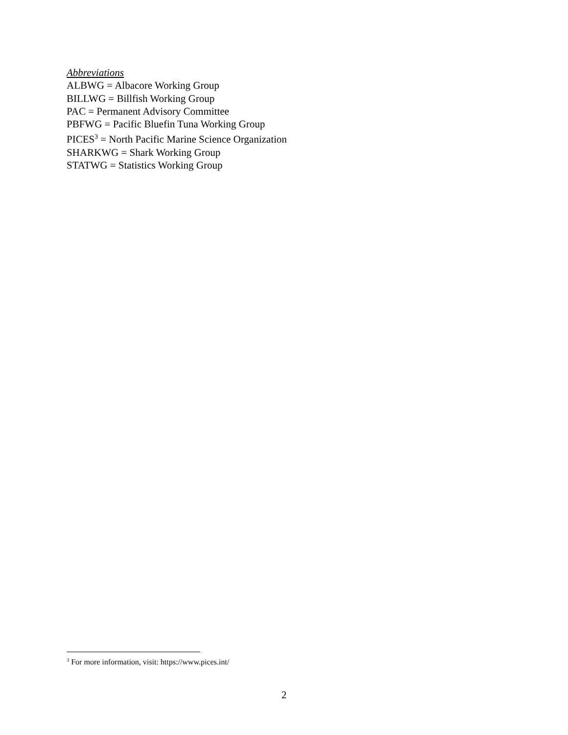Abbreviations
ALBWG = Albacore Working Group
BILLWG = Billfish Working Group
PAC = Permanent Advisory Committee
PBFWG = Pacific Bluefin Tuna Working Group
PICES<sup>3</sup> = North Pacific Marine Science Organization
SHARKWG = Shark Working Group
STATWG = Statistics Working Group
<sup>3</sup> For more information, visit: https://www.pices.int/
2